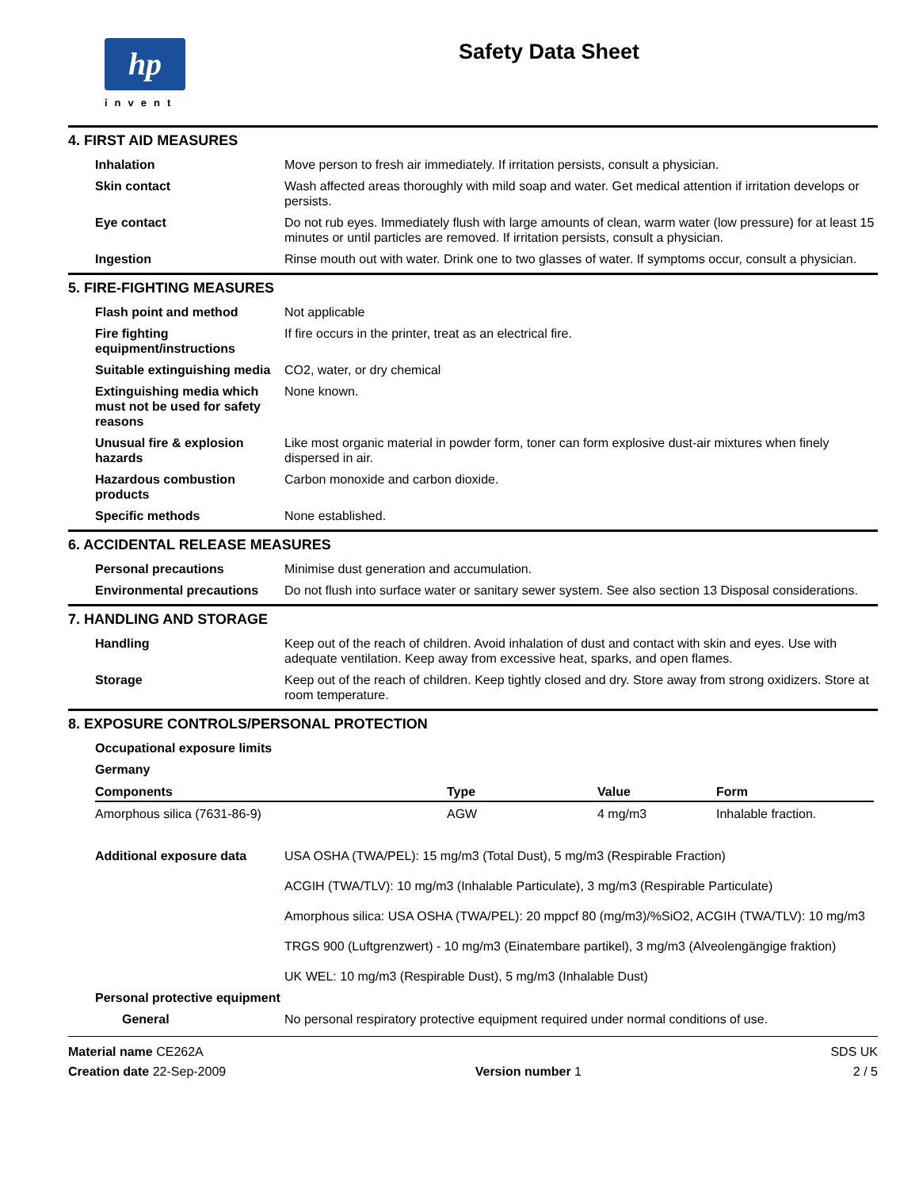hp
invent
Safety Data Sheet
4. FIRST AID MEASURES
Inhalation Move person to fresh air immediately. If irritation persists, consult a physician.
Skin contact Wash affected areas thoroughly with mild soap and water. Get medical attention if irritation develops or persists.
Eye contact Do not rub eyes. Immediately flush with large amounts of clean, warm water (low pressure) for at least 15 minutes or until particles are removed. If irritation persists, consult a physician.
Ingestion Rinse mouth out with water. Drink one to two glasses of water. If symptoms occur, consult a physician.
5. FIRE-FIGHTING MEASURES
Flash point and method Not applicable
Fire fighting equipment/instructions
If fire occurs in the printer, treat as an electrical fire.
Suitable extinguishing media CO2, water, or dry chemical
Extinguishing media which must not be used for safety reasons
None known.
Unusual fire & explosion hazards
Like most organic material in powder form, toner can form explosive dust-air mixtures when finely dispersed in air.
Hazardous combustion products
Carbon monoxide and carbon dioxide.
Specific methods None established.
6. ACCIDENTAL RELEASE MEASURES
Personal precautions Minimise dust generation and accumulation.
Environmental precautions Do not flush into surface water or sanitary sewer system. See also section 13 Disposal considerations.
7. HANDLING AND STORAGE
Handling Keep out of the reach of children. Avoid inhalation of dust and contact with skin and eyes. Use with adequate ventilation. Keep away from excessive heat, sparks, and open flames.
Storage Keep out of the reach of children. Keep tightly closed and dry. Store away from strong oxidizers. Store at room temperature.
8. EXPOSURE CONTROLS/PERSONAL PROTECTION
Occupational exposure limits
Germany
| Components | Type | Value | Form |
| --- | --- | --- | --- |
| Amorphous silica (7631-86-9) | AGW | 4 mg/m3 | Inhalable fraction. |
Additional exposure data USA OSHA (TWA/PEL): 15 mg/m3 (Total Dust), 5 mg/m3 (Respirable Fraction)
ACGIH (TWA/TLV): 10 mg/m3 (Inhalable Particulate), 3 mg/m3 (Respirable Particulate)
Amorphous silica: USA OSHA (TWA/PEL): 20 mppcf 80 (mg/m3)/%SiO2, ACGIH (TWA/TLV): 10 mg/m3
TRGS 900 (Luftgrenzwert) - 10 mg/m3 (Einatembare partikel), 3 mg/m3 (Alveolengängige fraktion)
UK WEL: 10 mg/m3 (Respirable Dust), 5 mg/m3 (Inhalable Dust)
Personal protective equipment
General No personal respiratory protective equipment required under normal conditions of use.
Material name CE262A
Creation date 22-Sep-2009
Version number 1
SDS UK
2 / 5